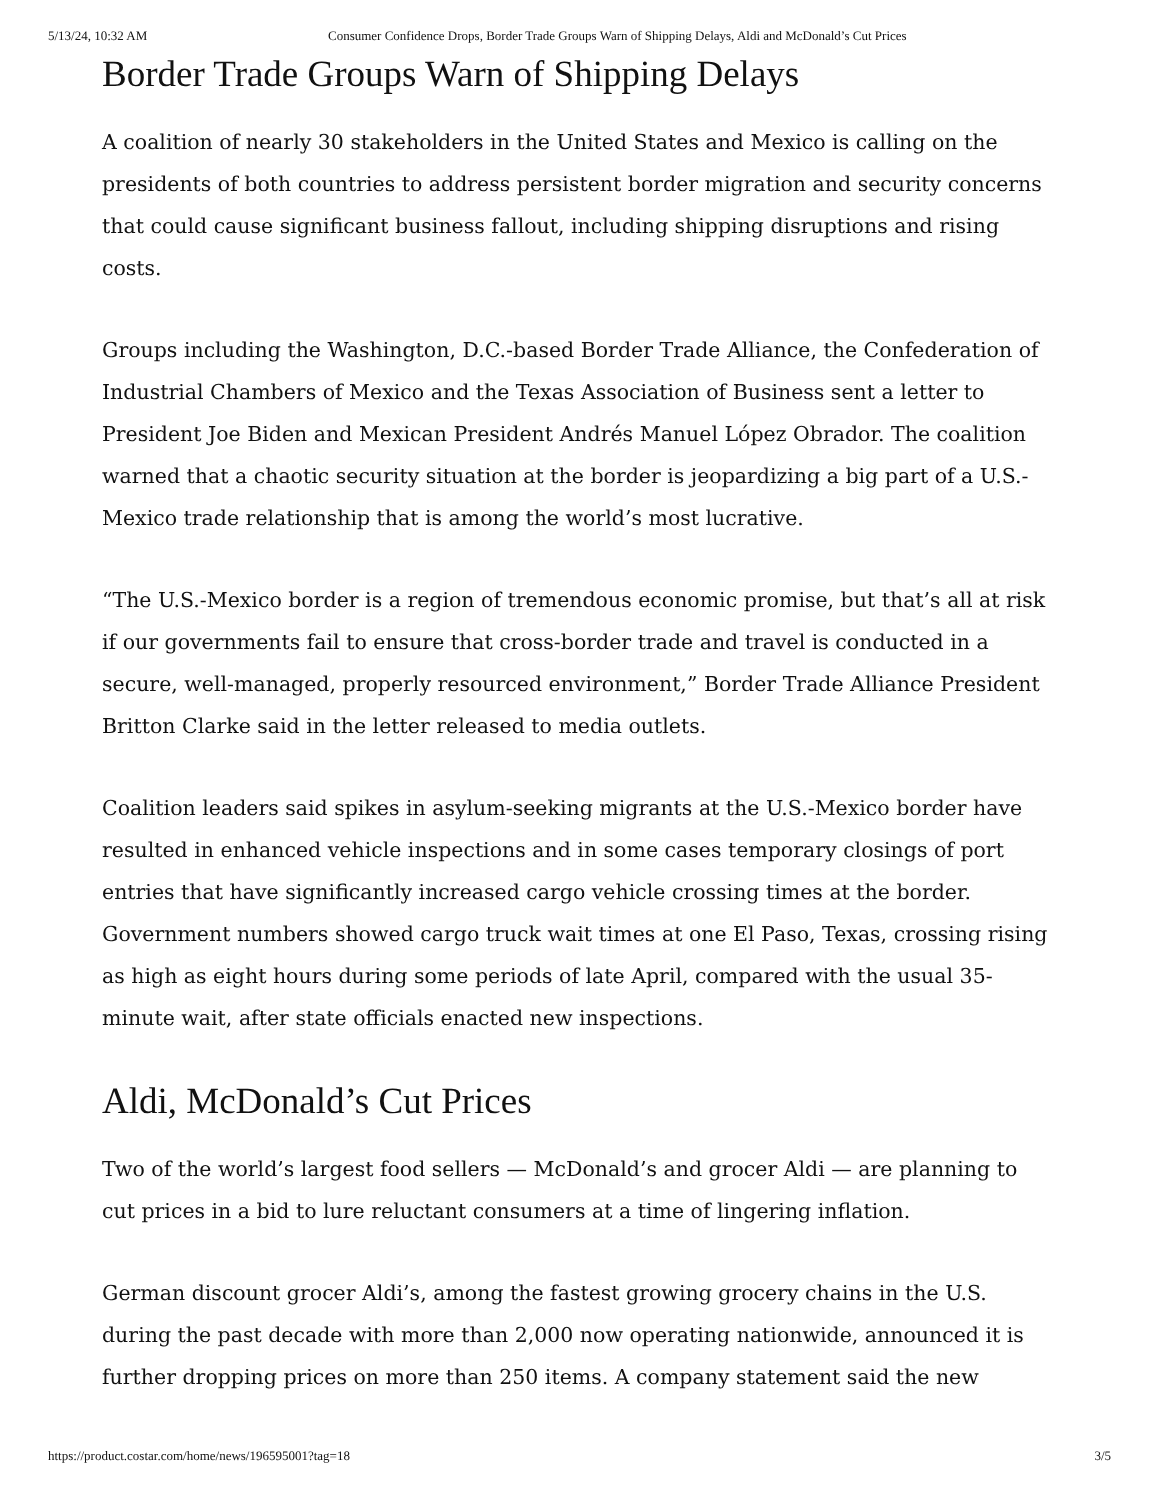5/13/24, 10:32 AM Consumer Confidence Drops, Border Trade Groups Warn of Shipping Delays, Aldi and McDonald’s Cut Prices
Border Trade Groups Warn of Shipping Delays
A coalition of nearly 30 stakeholders in the United States and Mexico is calling on the presidents of both countries to address persistent border migration and security concerns that could cause significant business fallout, including shipping disruptions and rising costs.
Groups including the Washington, D.C.-based Border Trade Alliance, the Confederation of Industrial Chambers of Mexico and the Texas Association of Business sent a letter to President Joe Biden and Mexican President Andrés Manuel López Obrador. The coalition warned that a chaotic security situation at the border is jeopardizing a big part of a U.S.-Mexico trade relationship that is among the world’s most lucrative.
“The U.S.-Mexico border is a region of tremendous economic promise, but that’s all at risk if our governments fail to ensure that cross-border trade and travel is conducted in a secure, well-managed, properly resourced environment,” Border Trade Alliance President Britton Clarke said in the letter released to media outlets.
Coalition leaders said spikes in asylum-seeking migrants at the U.S.-Mexico border have resulted in enhanced vehicle inspections and in some cases temporary closings of port entries that have significantly increased cargo vehicle crossing times at the border. Government numbers showed cargo truck wait times at one El Paso, Texas, crossing rising as high as eight hours during some periods of late April, compared with the usual 35-minute wait, after state officials enacted new inspections.
Aldi, McDonald’s Cut Prices
Two of the world’s largest food sellers — McDonald’s and grocer Aldi — are planning to cut prices in a bid to lure reluctant consumers at a time of lingering inflation.
German discount grocer Aldi’s, among the fastest growing grocery chains in the U.S. during the past decade with more than 2,000 now operating nationwide, announced it is further dropping prices on more than 250 items. A company statement said the new
https://product.costar.com/home/news/196595001?tag=18 3/5